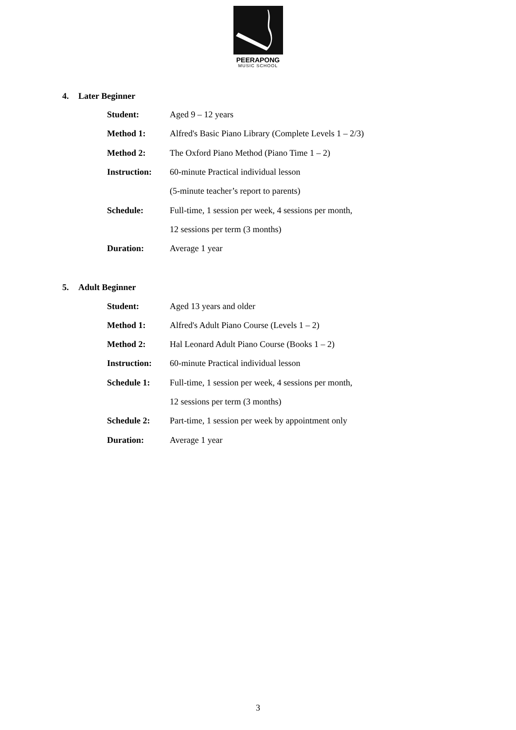PEERAPONG
MUSIC SCHOOL
4. Later Beginner
| Student: | Aged 9 – 12 years |
| Method 1: | Alfred's Basic Piano Library (Complete Levels 1 – 2/3) |
| Method 2: | The Oxford Piano Method (Piano Time 1 – 2) |
| Instruction: | 60-minute Practical individual lesson |
| | (5-minute teacher’s report to parents) |
| Schedule: | Full-time, 1 session per week, 4 sessions per month, |
| | 12 sessions per term (3 months) |
| Duration: | Average 1 year |
5. Adult Beginner
| Student: | Aged 13 years and older |
| Method 1: | Alfred's Adult Piano Course (Levels 1 – 2) |
| Method 2: | Hal Leonard Adult Piano Course (Books 1 – 2) |
| Instruction: | 60-minute Practical individual lesson |
| Schedule 1: | Full-time, 1 session per week, 4 sessions per month, |
| | 12 sessions per term (3 months) |
| Schedule 2: | Part-time, 1 session per week by appointment only |
| Duration: | Average 1 year |
3